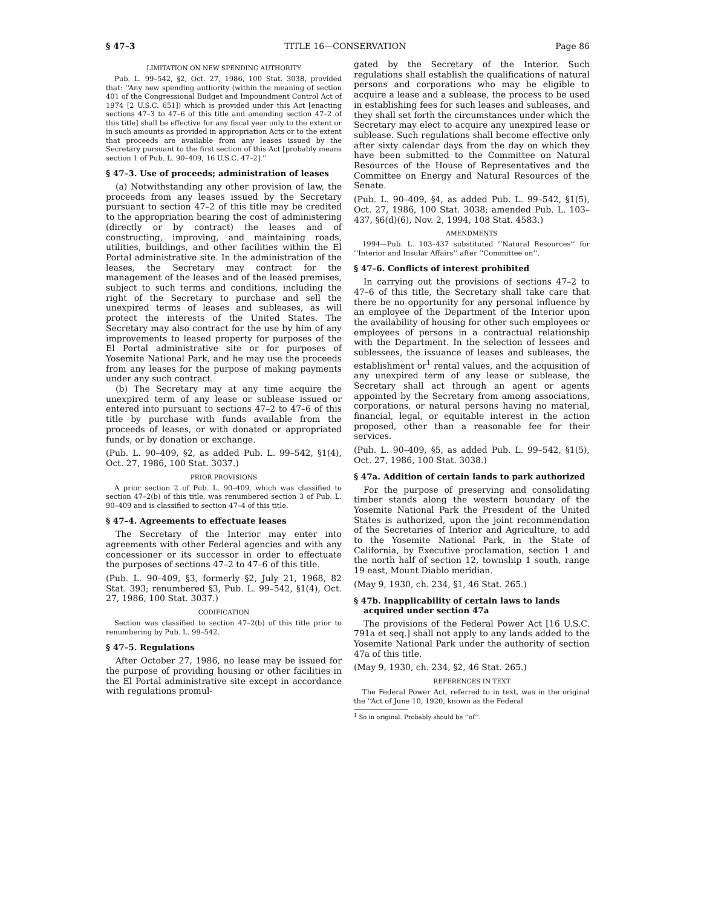§ 47–3 TITLE 16—CONSERVATION Page 86
LIMITATION ON NEW SPENDING AUTHORITY
Pub. L. 99–542, §2, Oct. 27, 1986, 100 Stat. 3038, provided that: ‘‘Any new spending authority (within the meaning of section 401 of the Congressional Budget and Impoundment Control Act of 1974 [2 U.S.C. 651]) which is provided under this Act [enacting sections 47–3 to 47–6 of this title and amending section 47–2 of this title] shall be effective for any fiscal year only to the extent or in such amounts as provided in appropriation Acts or to the extent that proceeds are available from any leases issued by the Secretary pursuant to the first section of this Act [probably means section 1 of Pub. L. 90–409, 16 U.S.C. 47–2].’’
§ 47–3. Use of proceeds; administration of leases
(a) Notwithstanding any other provision of law, the proceeds from any leases issued by the Secretary pursuant to section 47–2 of this title may be credited to the appropriation bearing the cost of administering (directly or by contract) the leases and of constructing, improving, and maintaining roads, utilities, buildings, and other facilities within the El Portal administrative site. In the administration of the leases, the Secretary may contract for the management of the leases and of the leased premises, subject to such terms and conditions, including the right of the Secretary to purchase and sell the unexpired terms of leases and subleases, as will protect the interests of the United States. The Secretary may also contract for the use by him of any improvements to leased property for purposes of the El Portal administrative site or for purposes of Yosemite National Park, and he may use the proceeds from any leases for the purpose of making payments under any such contract.
(b) The Secretary may at any time acquire the unexpired term of any lease or sublease issued or entered into pursuant to sections 47–2 to 47–6 of this title by purchase with funds available from the proceeds of leases, or with donated or appropriated funds, or by donation or exchange.
(Pub. L. 90–409, §2, as added Pub. L. 99–542, §1(4), Oct. 27, 1986, 100 Stat. 3037.)
PRIOR PROVISIONS
A prior section 2 of Pub. L. 90–409, which was classified to section 47–2(b) of this title, was renumbered section 3 of Pub. L. 90–409 and is classified to section 47–4 of this title.
§ 47–4. Agreements to effectuate leases
The Secretary of the Interior may enter into agreements with other Federal agencies and with any concessioner or its successor in order to effectuate the purposes of sections 47–2 to 47–6 of this title.
(Pub. L. 90–409, §3, formerly §2, July 21, 1968, 82 Stat. 393; renumbered §3, Pub. L. 99–542, §1(4), Oct. 27, 1986, 100 Stat. 3037.)
CODIFICATION
Section was classified to section 47–2(b) of this title prior to renumbering by Pub. L. 99–542.
§ 47–5. Regulations
After October 27, 1986, no lease may be issued for the purpose of providing housing or other facilities in the El Portal administrative site except in accordance with regulations promul-
gated by the Secretary of the Interior. Such regulations shall establish the qualifications of natural persons and corporations who may be eligible to acquire a lease and a sublease, the process to be used in establishing fees for such leases and subleases, and they shall set forth the circumstances under which the Secretary may elect to acquire any unexpired lease or sublease. Such regulations shall become effective only after sixty calendar days from the day on which they have been submitted to the Committee on Natural Resources of the House of Representatives and the Committee on Energy and Natural Resources of the Senate.
(Pub. L. 90–409, §4, as added Pub. L. 99–542, §1(5), Oct. 27, 1986, 100 Stat. 3038; amended Pub. L. 103–437, §6(d)(6), Nov. 2, 1994, 108 Stat. 4583.)
AMENDMENTS
1994—Pub. L. 103–437 substituted ‘‘Natural Resources’’ for ‘‘Interior and Insular Affairs’’ after ‘‘Committee on’’.
§ 47–6. Conflicts of interest prohibited
In carrying out the provisions of sections 47–2 to 47–6 of this title, the Secretary shall take care that there be no opportunity for any personal influence by an employee of the Department of the Interior upon the availability of housing for other such employees or employees of persons in a contractual relationship with the Department. In the selection of lessees and sublessees, the issuance of leases and subleases, the establishment or<sup>1</sup> rental values, and the acquisition of any unexpired term of any lease or sublease, the Secretary shall act through an agent or agents appointed by the Secretary from among associations, corporations, or natural persons having no material, financial, legal, or equitable interest in the action proposed, other than a reasonable fee for their services.
(Pub. L. 90–409, §5, as added Pub. L. 99–542, §1(5), Oct. 27, 1986, 100 Stat. 3038.)
§ 47a. Addition of certain lands to park authorized
For the purpose of preserving and consolidating timber stands along the western boundary of the Yosemite National Park the President of the United States is authorized, upon the joint recommendation of the Secretaries of Interior and Agriculture, to add to the Yosemite National Park, in the State of California, by Executive proclamation, section 1 and the north half of section 12, township 1 south, range 19 east, Mount Diablo meridian.
(May 9, 1930, ch. 234, §1, 46 Stat. 265.)
§ 47b. Inapplicability of certain laws to lands acquired under section 47a
The provisions of the Federal Power Act [16 U.S.C. 791a et seq.] shall not apply to any lands added to the Yosemite National Park under the authority of section 47a of this title.
(May 9, 1930, ch. 234, §2, 46 Stat. 265.)
REFERENCES IN TEXT
The Federal Power Act, referred to in text, was in the original the ‘‘Act of June 10, 1920, known as the Federal
<sup>1</sup> So in original. Probably should be ‘‘of’’.